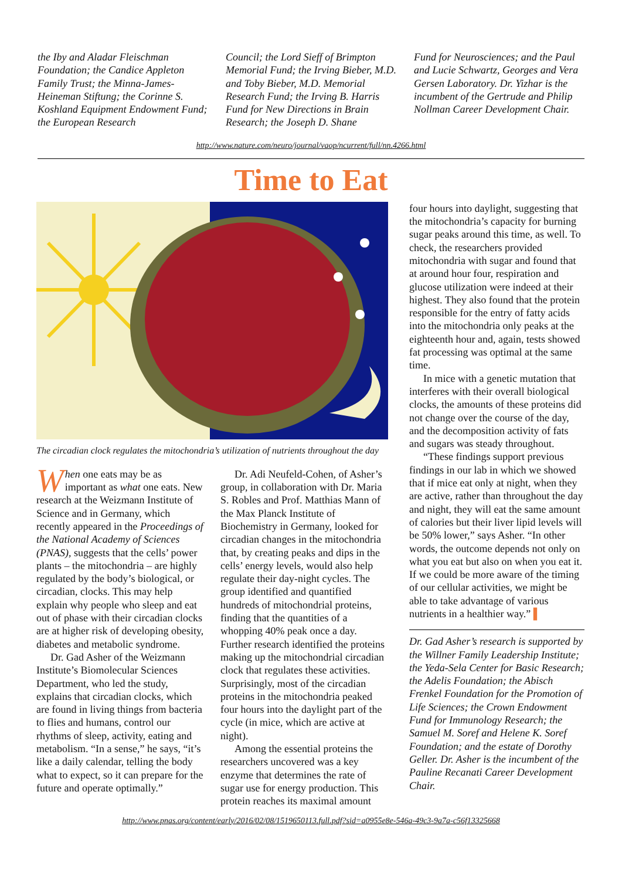the Iby and Aladar Fleischman Foundation; the Candice Appleton Family Trust; the Minna-James-Heineman Stiftung; the Corinne S. Koshland Equipment Endowment Fund; the European Research
Council; the Lord Sieff of Brimpton Memorial Fund; the Irving Bieber, M.D. and Toby Bieber, M.D. Memorial Research Fund; the Irving B. Harris Fund for New Directions in Brain Research; the Joseph D. Shane
Fund for Neurosciences; and the Paul and Lucie Schwartz, Georges and Vera Gersen Laboratory. Dr. Yizhar is the incumbent of the Gertrude and Philip Nollman Career Development Chair.
http://www.nature.com/neuro/journal/vaop/ncurrent/full/nn.4266.html
Time to Eat
The circadian clock regulates the mitochondria’s utilization of nutrients throughout the day
When one eats may be as important as what one eats. New research at the Weizmann Institute of Science and in Germany, which recently appeared in the Proceedings of the National Academy of Sciences (PNAS), suggests that the cells’ power plants – the mitochondria – are highly regulated by the body’s biological, or circadian, clocks. This may help explain why people who sleep and eat out of phase with their circadian clocks are at higher risk of developing obesity, diabetes and metabolic syndrome.
Dr. Gad Asher of the Weizmann Institute’s Biomolecular Sciences Department, who led the study, explains that circadian clocks, which are found in living things from bacteria to flies and humans, control our rhythms of sleep, activity, eating and metabolism. “In a sense,” he says, “it’s like a daily calendar, telling the body what to expect, so it can prepare for the future and operate optimally.”
Dr. Adi Neufeld-Cohen, of Asher’s group, in collaboration with Dr. Maria S. Robles and Prof. Matthias Mann of the Max Planck Institute of Biochemistry in Germany, looked for circadian changes in the mitochondria that, by creating peaks and dips in the cells’ energy levels, would also help regulate their day-night cycles. The group identified and quantified hundreds of mitochondrial proteins, finding that the quantities of a whopping 40% peak once a day. Further research identified the proteins making up the mitochondrial circadian clock that regulates these activities. Surprisingly, most of the circadian proteins in the mitochondria peaked four hours into the daylight part of the cycle (in mice, which are active at night).
Among the essential proteins the researchers uncovered was a key enzyme that determines the rate of sugar use for energy production. This protein reaches its maximal amount
four hours into daylight, suggesting that the mitochondria’s capacity for burning sugar peaks around this time, as well. To check, the researchers provided mitochondria with sugar and found that at around hour four, respiration and glucose utilization were indeed at their highest. They also found that the protein responsible for the entry of fatty acids into the mitochondria only peaks at the eighteenth hour and, again, tests showed fat processing was optimal at the same time.
In mice with a genetic mutation that interferes with their overall biological clocks, the amounts of these proteins did not change over the course of the day, and the decomposition activity of fats and sugars was steady throughout.
“These findings support previous findings in our lab in which we showed that if mice eat only at night, when they are active, rather than throughout the day and night, they will eat the same amount of calories but their liver lipid levels will be 50% lower,” says Asher. “In other words, the outcome depends not only on what you eat but also on when you eat it. If we could be more aware of the timing of our cellular activities, we might be able to take advantage of various nutrients in a healthier way.” ▌
Dr. Gad Asher’s research is supported by the Willner Family Leadership Institute; the Yeda-Sela Center for Basic Research; the Adelis Foundation; the Abisch Frenkel Foundation for the Promotion of Life Sciences; the Crown Endowment Fund for Immunology Research; the Samuel M. Soref and Helene K. Soref Foundation; and the estate of Dorothy Geller. Dr. Asher is the incumbent of the Pauline Recanati Career Development Chair.
http://www.pnas.org/content/early/2016/02/08/1519650113.full.pdf?sid=a0955e8e-546a-49c3-9a7a-c56f13325668